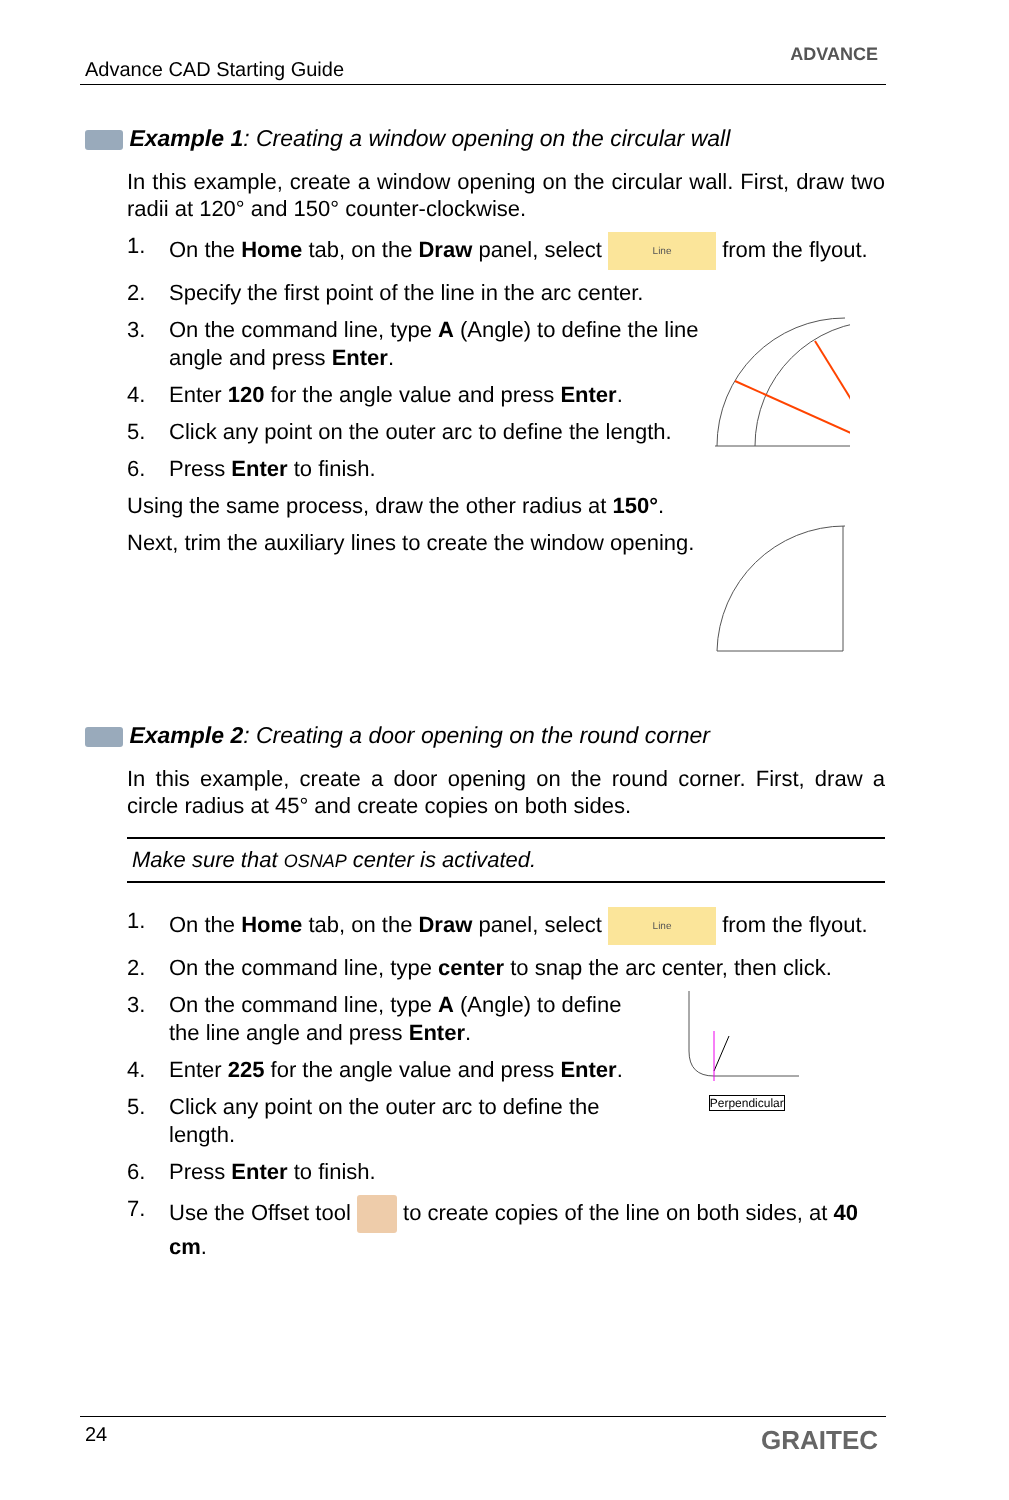Advance CAD Starting Guide
ADVANCE
Example 1: Creating a window opening on the circular wall
In this example, create a window opening on the circular wall. First, draw two radii at 120° and 150° counter-clockwise.
1. On the Home tab, on the Draw panel, select Line from the flyout.
2. Specify the first point of the line in the arc center.
3. On the command line, type A (Angle) to define the line angle and press Enter.
4. Enter 120 for the angle value and press Enter.
5. Click any point on the outer arc to define the length.
6. Press Enter to finish.
Using the same process, draw the other radius at 150°.
Next, trim the auxiliary lines to create the window opening.
Example 2: Creating a door opening on the round corner
In this example, create a door opening on the round corner. First, draw a circle radius at 45° and create copies on both sides.
Make sure that OSNAP center is activated.
1. On the Home tab, on the Draw panel, select Line from the flyout.
2. On the command line, type center to snap the arc center, then click.
3. On the command line, type A (Angle) to define the line angle and press Enter.
4. Enter 225 for the angle value and press Enter.
5. Click any point on the outer arc to define the length.
6. Press Enter to finish.
Perpendicular
7. Use the Offset tool to create copies of the line on both sides, at 40 cm.
24 GRAITEC